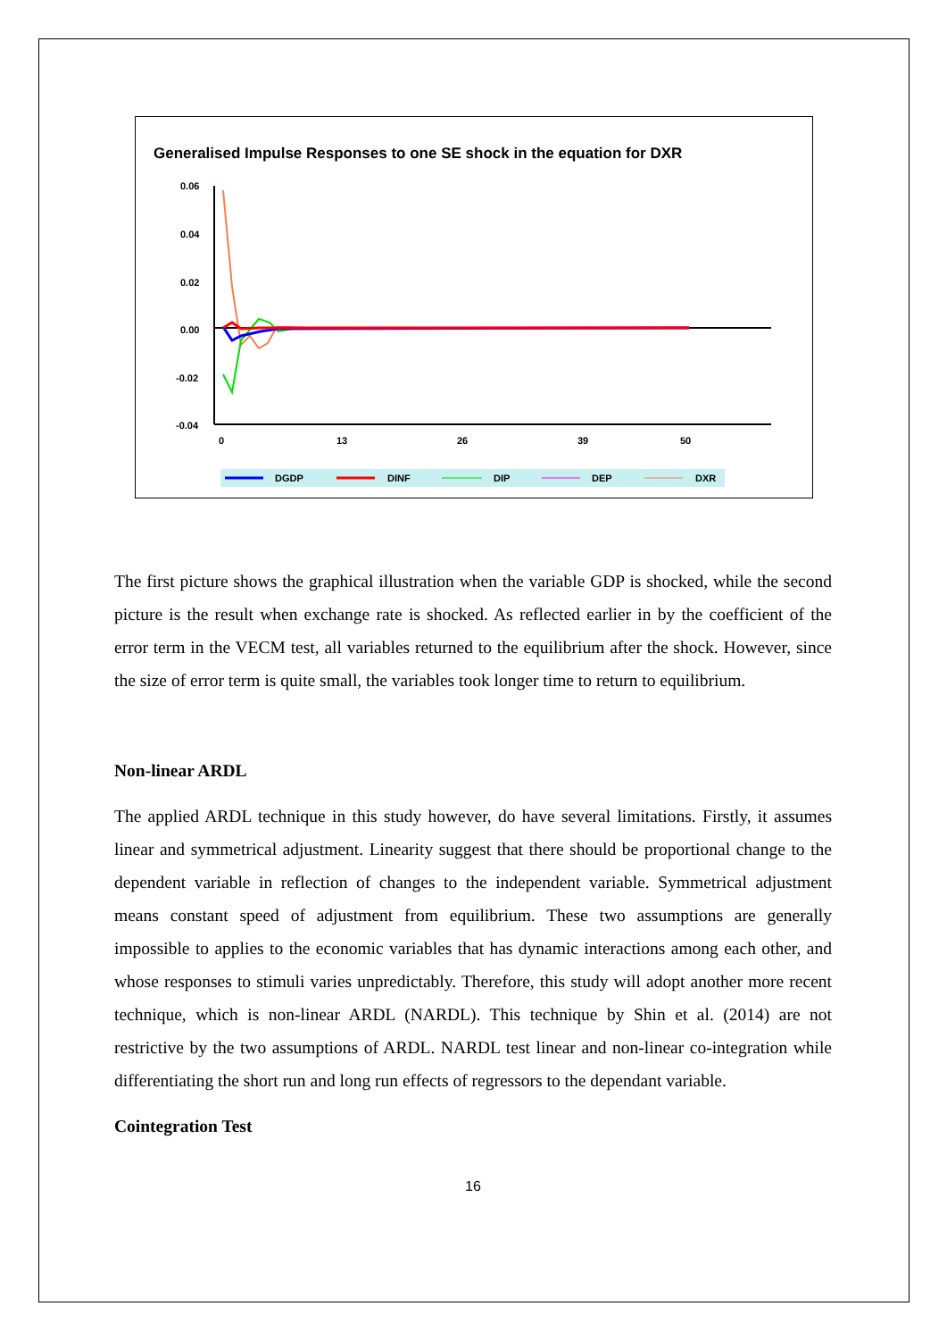Generalised Impulse Responses to one SE shock in the equation for DXR
0.06
0.04
0.02
0.00
-0.02
-0.04
0
13
26
39
50
DGDP
DINF
DIP
DEP
DXR
The first picture shows the graphical illustration when the variable GDP is shocked, while the second picture is the result when exchange rate is shocked. As reflected earlier in by the coefficient of the error term in the VECM test, all variables returned to the equilibrium after the shock. However, since the size of error term is quite small, the variables took longer time to return to equilibrium.
Non-linear ARDL
The applied ARDL technique in this study however, do have several limitations. Firstly, it assumes linear and symmetrical adjustment. Linearity suggest that there should be proportional change to the dependent variable in reflection of changes to the independent variable. Symmetrical adjustment means constant speed of adjustment from equilibrium. These two assumptions are generally impossible to applies to the economic variables that has dynamic interactions among each other, and whose responses to stimuli varies unpredictably. Therefore, this study will adopt another more recent technique, which is non-linear ARDL (NARDL). This technique by Shin et al. (2014) are not restrictive by the two assumptions of ARDL. NARDL test linear and non-linear co-integration while differentiating the short run and long run effects of regressors to the dependant variable.
Cointegration Test
16